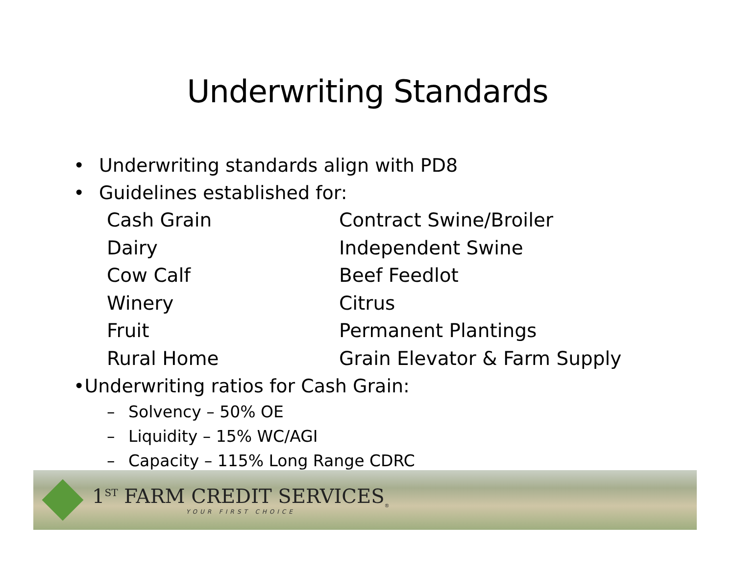Underwriting Standards
• Underwriting standards align with PD8
• Guidelines established for:
Cash Grain
Contract Swine/Broiler
Dairy
Independent Swine
Cow Calf
Beef Feedlot
Winery
Citrus
Fruit
Permanent Plantings
Rural Home
Grain Elevator & Farm Supply
•Underwriting ratios for Cash Grain:
– Solvency – 50% OE
– Liquidity – 15% WC/AGI
– Capacity – 115% Long Range CDRC
1<sup>ST</sup> FARM CREDIT SERVICES<sub>®</sub>
YOUR FIRST CHOICE